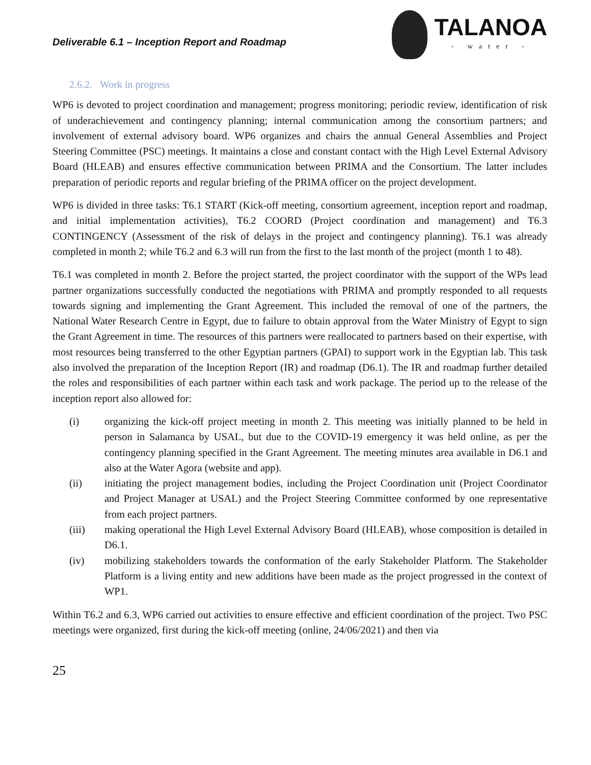Deliverable 6.1 – Inception Report and Roadmap
TALANOA
- water -
2.6.2. Work in progress
WP6 is devoted to project coordination and management; progress monitoring; periodic review, identification of risk of underachievement and contingency planning; internal communication among the consortium partners; and involvement of external advisory board. WP6 organizes and chairs the annual General Assemblies and Project Steering Committee (PSC) meetings. It maintains a close and constant contact with the High Level External Advisory Board (HLEAB) and ensures effective communication between PRIMA and the Consortium. The latter includes preparation of periodic reports and regular briefing of the PRIMA officer on the project development.
WP6 is divided in three tasks: T6.1 START (Kick-off meeting, consortium agreement, inception report and roadmap, and initial implementation activities), T6.2 COORD (Project coordination and management) and T6.3 CONTINGENCY (Assessment of the risk of delays in the project and contingency planning). T6.1 was already completed in month 2; while T6.2 and 6.3 will run from the first to the last month of the project (month 1 to 48).
T6.1 was completed in month 2. Before the project started, the project coordinator with the support of the WPs lead partner organizations successfully conducted the negotiations with PRIMA and promptly responded to all requests towards signing and implementing the Grant Agreement. This included the removal of one of the partners, the National Water Research Centre in Egypt, due to failure to obtain approval from the Water Ministry of Egypt to sign the Grant Agreement in time. The resources of this partners were reallocated to partners based on their expertise, with most resources being transferred to the other Egyptian partners (GPAI) to support work in the Egyptian lab. This task also involved the preparation of the Inception Report (IR) and roadmap (D6.1). The IR and roadmap further detailed the roles and responsibilities of each partner within each task and work package. The period up to the release of the inception report also allowed for:
(i) organizing the kick-off project meeting in month 2. This meeting was initially planned to be held in person in Salamanca by USAL, but due to the COVID-19 emergency it was held online, as per the contingency planning specified in the Grant Agreement. The meeting minutes area available in D6.1 and also at the Water Agora (website and app).
(ii) initiating the project management bodies, including the Project Coordination unit (Project Coordinator and Project Manager at USAL) and the Project Steering Committee conformed by one representative from each project partners.
(iii) making operational the High Level External Advisory Board (HLEAB), whose composition is detailed in D6.1.
(iv) mobilizing stakeholders towards the conformation of the early Stakeholder Platform. The Stakeholder Platform is a living entity and new additions have been made as the project progressed in the context of WP1.
Within T6.2 and 6.3, WP6 carried out activities to ensure effective and efficient coordination of the project. Two PSC meetings were organized, first during the kick-off meeting (online, 24/06/2021) and then via
25